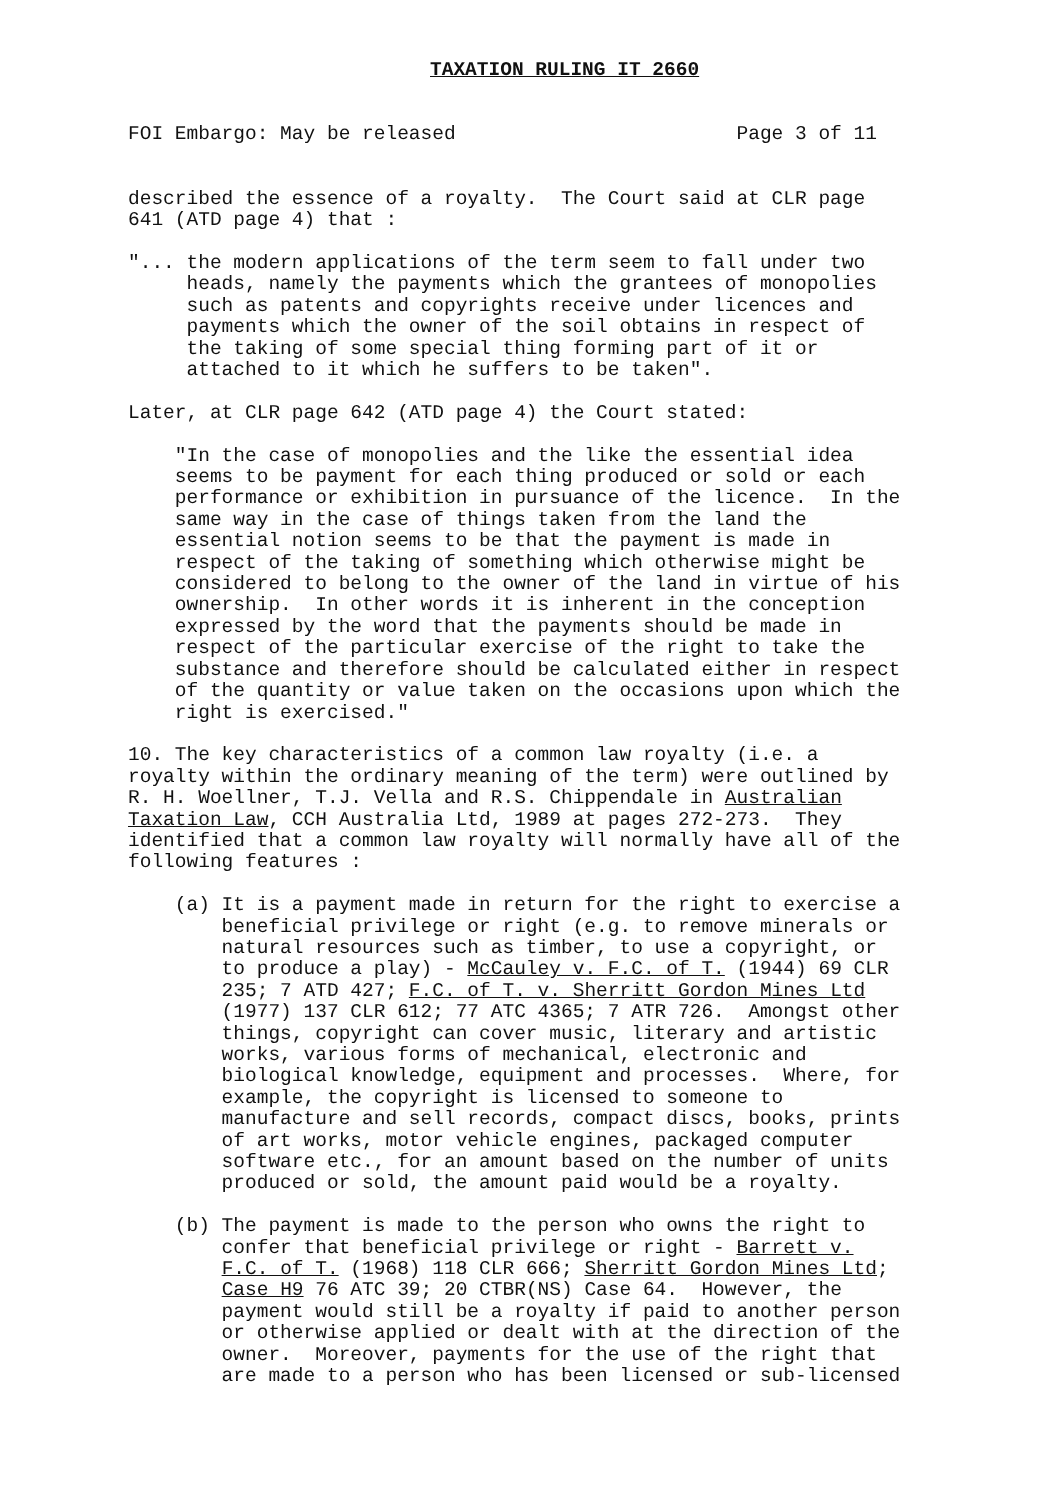TAXATION RULING IT 2660
FOI Embargo: May be released Page 3 of 11
described the essence of a royalty. The Court said at CLR page 641 (ATD page 4) that :
"... the modern applications of the term seem to fall under two heads, namely the payments which the grantees of monopolies such as patents and copyrights receive under licences and payments which the owner of the soil obtains in respect of the taking of some special thing forming part of it or attached to it which he suffers to be taken".
Later, at CLR page 642 (ATD page 4) the Court stated:
"In the case of monopolies and the like the essential idea seems to be payment for each thing produced or sold or each performance or exhibition in pursuance of the licence. In the same way in the case of things taken from the land the essential notion seems to be that the payment is made in respect of the taking of something which otherwise might be considered to belong to the owner of the land in virtue of his ownership. In other words it is inherent in the conception expressed by the word that the payments should be made in respect of the particular exercise of the right to take the substance and therefore should be calculated either in respect of the quantity or value taken on the occasions upon which the right is exercised."
10. The key characteristics of a common law royalty (i.e. a royalty within the ordinary meaning of the term) were outlined by R. H. Woellner, T.J. Vella and R.S. Chippendale in Australian Taxation Law, CCH Australia Ltd, 1989 at pages 272-273. They identified that a common law royalty will normally have all of the following features :
(a) It is a payment made in return for the right to exercise a beneficial privilege or right (e.g. to remove minerals or natural resources such as timber, to use a copyright, or to produce a play) - McCauley v. F.C. of T. (1944) 69 CLR 235; 7 ATD 427; F.C. of T. v. Sherritt Gordon Mines Ltd (1977) 137 CLR 612; 77 ATC 4365; 7 ATR 726. Amongst other things, copyright can cover music, literary and artistic works, various forms of mechanical, electronic and biological knowledge, equipment and processes. Where, for example, the copyright is licensed to someone to manufacture and sell records, compact discs, books, prints of art works, motor vehicle engines, packaged computer software etc., for an amount based on the number of units produced or sold, the amount paid would be a royalty.
(b) The payment is made to the person who owns the right to confer that beneficial privilege or right - Barrett v. F.C. of T. (1968) 118 CLR 666; Sherritt Gordon Mines Ltd; Case H9 76 ATC 39; 20 CTBR(NS) Case 64. However, the payment would still be a royalty if paid to another person or otherwise applied or dealt with at the direction of the owner. Moreover, payments for the use of the right that are made to a person who has been licensed or sub-licensed